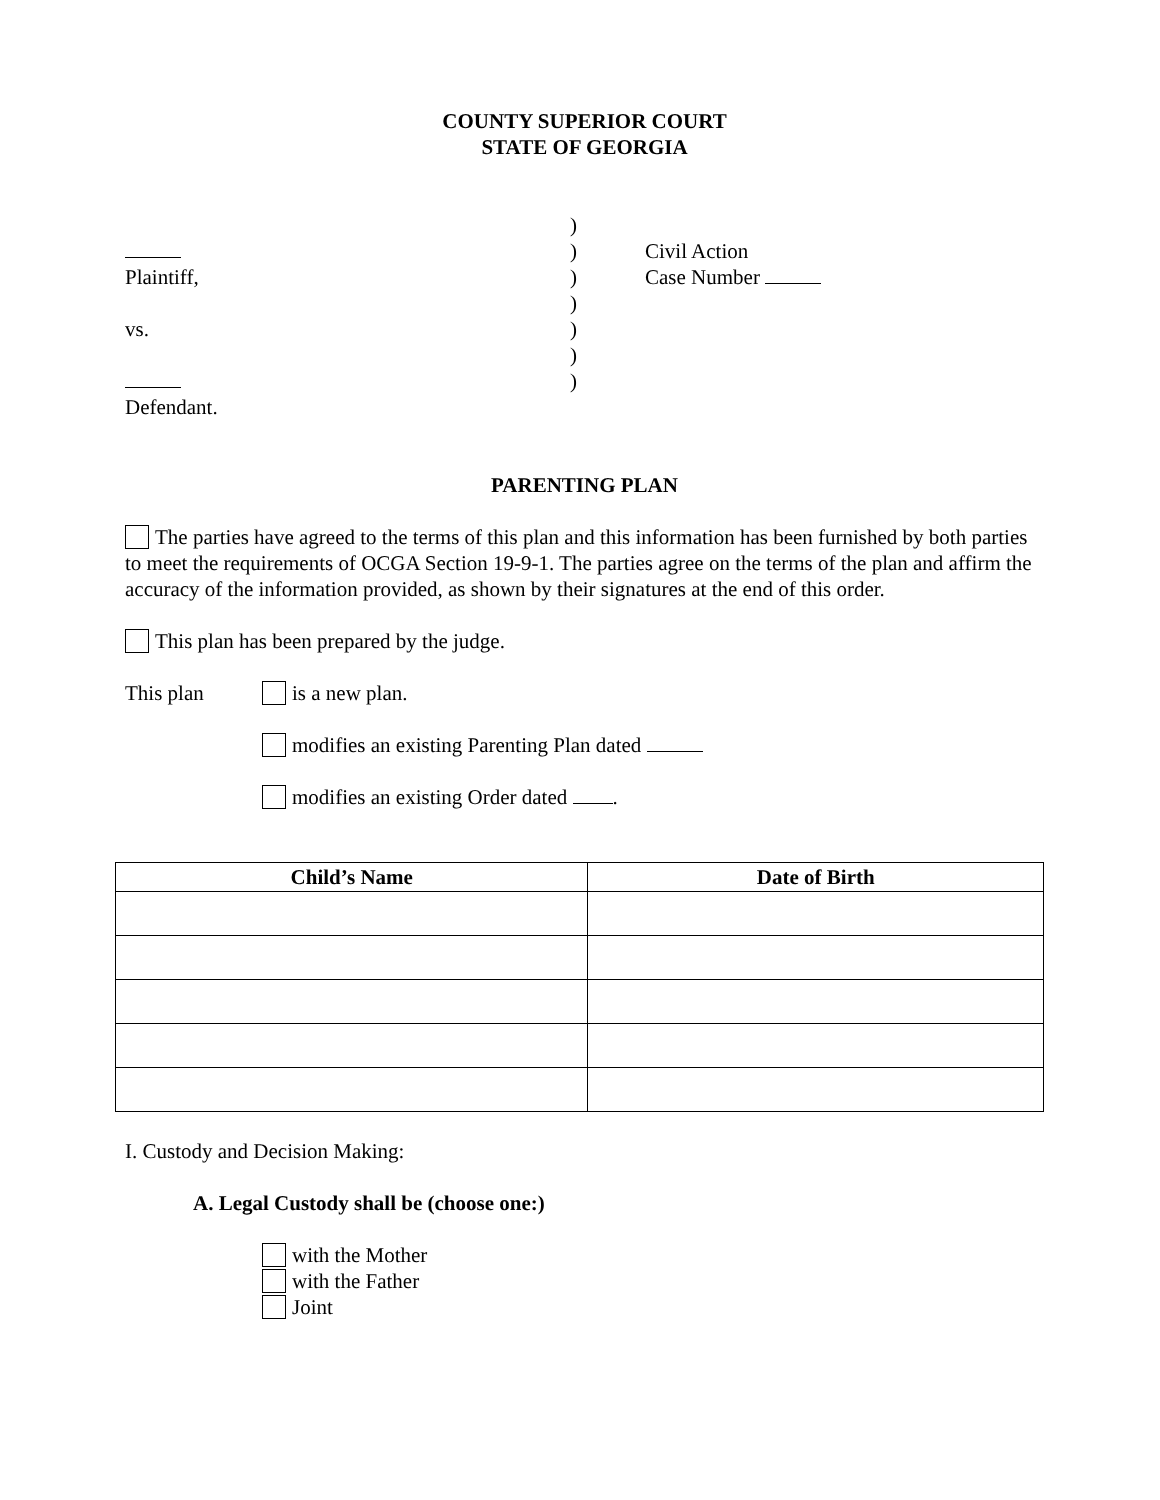COUNTY SUPERIOR COURT
STATE OF GEORGIA
Plaintiff,
vs.
Defendant.
)
)
)
)
)
)
)
Civil Action
Case Number
PARENTING PLAN
The parties have agreed to the terms of this plan and this information has been furnished by both parties to meet the requirements of OCGA Section 19-9-1. The parties agree on the terms of the plan and affirm the accuracy of the information provided, as shown by their signatures at the end of this order.
This plan has been prepared by the judge.
This plan is a new plan.
modifies an existing Parenting Plan dated
modifies an existing Order dated .
| Child’s Name | Date of Birth |
| --- | --- |
I. Custody and Decision Making:
A. Legal Custody shall be (choose one:)
with the Mother
with the Father
Joint